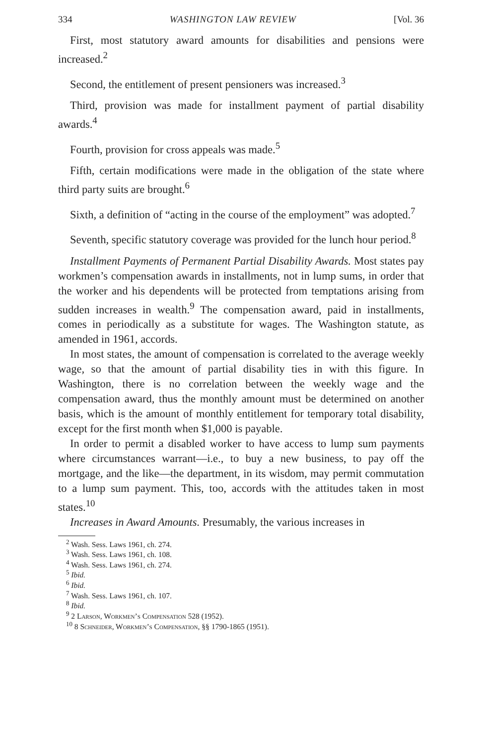334 WASHINGTON LAW REVIEW [Vol. 36
First, most statutory award amounts for disabilities and pensions were increased.<sup>2</sup>
Second, the entitlement of present pensioners was increased.<sup>3</sup>
Third, provision was made for installment payment of partial disability awards.<sup>4</sup>
Fourth, provision for cross appeals was made.<sup>5</sup>
Fifth, certain modifications were made in the obligation of the state where third party suits are brought.<sup>6</sup>
Sixth, a definition of “acting in the course of the employment” was adopted.<sup>7</sup>
Seventh, specific statutory coverage was provided for the lunch hour period.<sup>8</sup>
Installment Payments of Permanent Partial Disability Awards. Most states pay workmen’s compensation awards in installments, not in lump sums, in order that the worker and his dependents will be protected from temptations arising from sudden increases in wealth.<sup>9</sup> The compensation award, paid in installments, comes in periodically as a substitute for wages. The Washington statute, as amended in 1961, accords.
In most states, the amount of compensation is correlated to the average weekly wage, so that the amount of partial disability ties in with this figure. In Washington, there is no correlation between the weekly wage and the compensation award, thus the monthly amount must be determined on another basis, which is the amount of monthly entitlement for temporary total disability, except for the first month when $1,000 is payable.
In order to permit a disabled worker to have access to lump sum payments where circumstances warrant—i.e., to buy a new business, to pay off the mortgage, and the like—the department, in its wisdom, may permit commutation to a lump sum payment. This, too, accords with the attitudes taken in most states.<sup>10</sup>
Increases in Award Amounts. Presumably, the various increases in
<sup>2</sup> Wash. Sess. Laws 1961, ch. 274.
<sup>3</sup> Wash. Sess. Laws 1961, ch. 108.
<sup>4</sup> Wash. Sess. Laws 1961, ch. 274.
<sup>5</sup> Ibid.
<sup>6</sup> Ibid.
<sup>7</sup> Wash. Sess. Laws 1961, ch. 107.
<sup>8</sup> Ibid.
<sup>9</sup> 2 Larson, Workmen’s Compensation 528 (1952).
<sup>10</sup> 8 Schneider, Workmen’s Compensation, §§ 1790-1865 (1951).